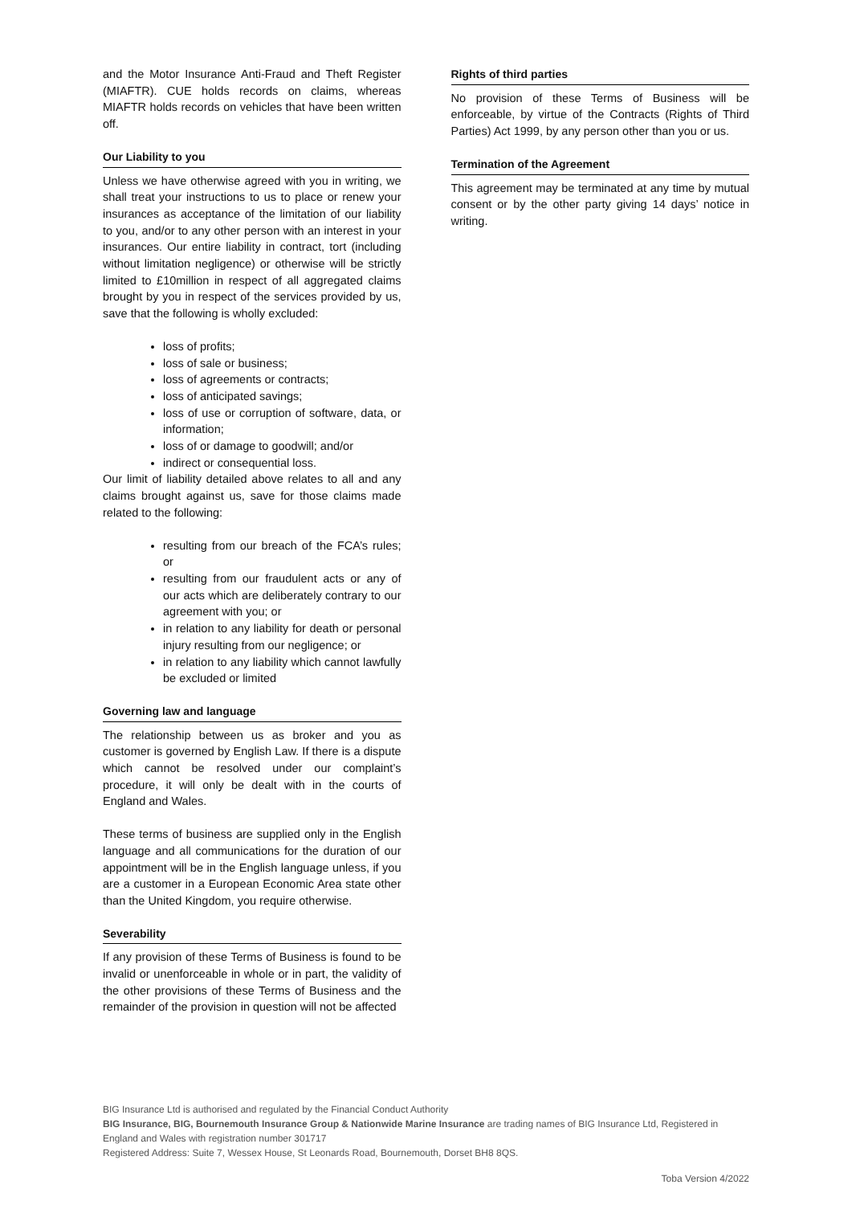and the Motor Insurance Anti-Fraud and Theft Register (MIAFTR). CUE holds records on claims, whereas MIAFTR holds records on vehicles that have been written off.
Our Liability to you
Unless we have otherwise agreed with you in writing, we shall treat your instructions to us to place or renew your insurances as acceptance of the limitation of our liability to you, and/or to any other person with an interest in your insurances. Our entire liability in contract, tort (including without limitation negligence) or otherwise will be strictly limited to £10million in respect of all aggregated claims brought by you in respect of the services provided by us, save that the following is wholly excluded:
loss of profits;
loss of sale or business;
loss of agreements or contracts;
loss of anticipated savings;
loss of use or corruption of software, data, or information;
loss of or damage to goodwill; and/or
indirect or consequential loss.
Our limit of liability detailed above relates to all and any claims brought against us, save for those claims made related to the following:
resulting from our breach of the FCA’s rules; or
resulting from our fraudulent acts or any of our acts which are deliberately contrary to our agreement with you; or
in relation to any liability for death or personal injury resulting from our negligence; or
in relation to any liability which cannot lawfully be excluded or limited
Governing law and language
The relationship between us as broker and you as customer is governed by English Law. If there is a dispute which cannot be resolved under our complaint’s procedure, it will only be dealt with in the courts of England and Wales.
These terms of business are supplied only in the English language and all communications for the duration of our appointment will be in the English language unless, if you are a customer in a European Economic Area state other than the United Kingdom, you require otherwise.
Severability
If any provision of these Terms of Business is found to be invalid or unenforceable in whole or in part, the validity of the other provisions of these Terms of Business and the remainder of the provision in question will not be affected
Rights of third parties
No provision of these Terms of Business will be enforceable, by virtue of the Contracts (Rights of Third Parties) Act 1999, by any person other than you or us.
Termination of the Agreement
This agreement may be terminated at any time by mutual consent or by the other party giving 14 days’ notice in writing.
BIG Insurance Ltd is authorised and regulated by the Financial Conduct Authority
BIG Insurance, BIG, Bournemouth Insurance Group & Nationwide Marine Insurance are trading names of BIG Insurance Ltd, Registered in England and Wales with registration number 301717
Registered Address: Suite 7, Wessex House, St Leonards Road, Bournemouth, Dorset BH8 8QS.
Toba Version 4/2022